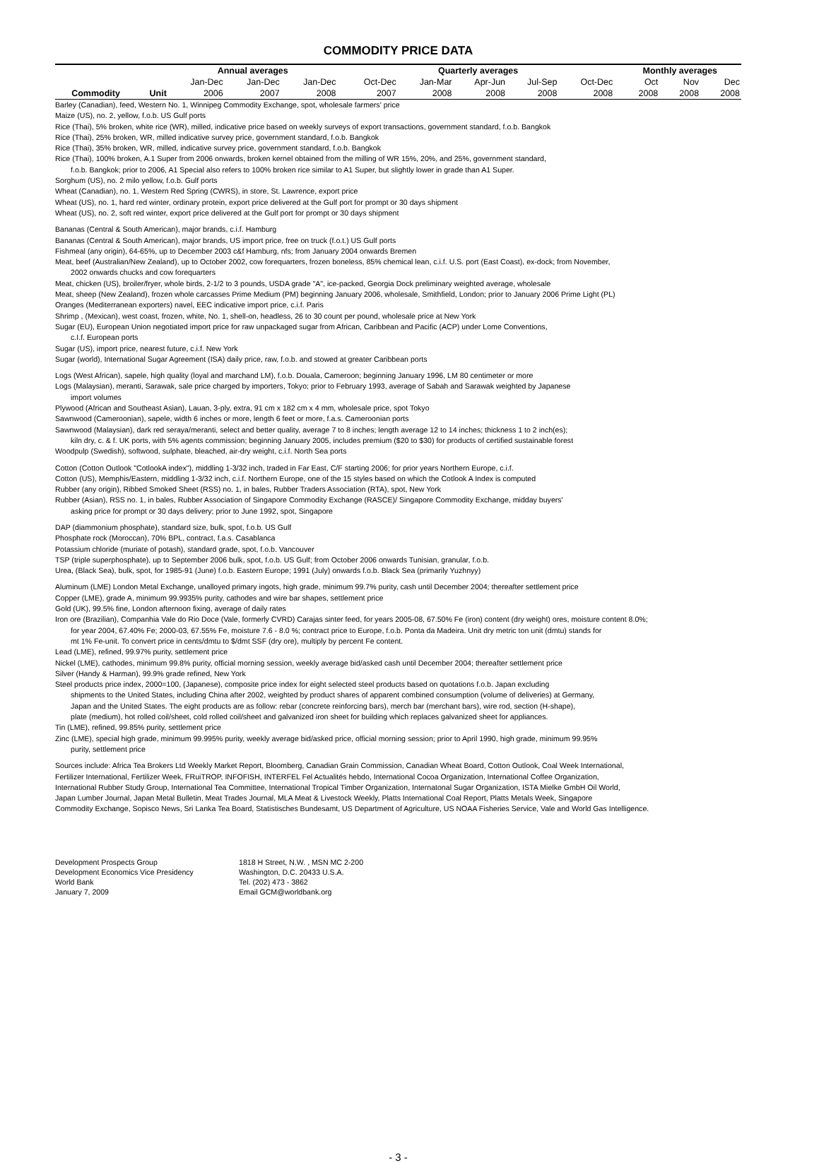COMMODITY PRICE DATA
| | | Annual averages | | | | Quarterly averages | | | | | | Monthly averages | | |
| | | Jan-Dec | Jan-Dec | Jan-Dec | | Oct-Dec | Jan-Mar | Apr-Jun | Jul-Sep | Oct-Dec | | Oct | Nov | Dec |
| Commodity | Unit | 2006 | 2007 | 2008 | | 2007 | 2008 | 2008 | 2008 | 2008 | | 2008 | 2008 | 2008 |
Barley (Canadian), feed, Western No. 1, Winnipeg Commodity Exchange, spot, wholesale farmers' price
Maize (US), no. 2, yellow, f.o.b. US Gulf ports
Rice (Thai), 5% broken, white rice (WR), milled, indicative price based on weekly surveys of export transactions, government standard, f.o.b. Bangkok
Rice (Thai), 25% broken, WR, milled indicative survey price, government standard, f.o.b. Bangkok
Rice (Thai), 35% broken, WR, milled, indicative survey price, government standard, f.o.b. Bangkok
Rice (Thai), 100% broken, A.1 Super from 2006 onwards, broken kernel obtained from the milling of WR 15%, 20%, and 25%, government standard,
f.o.b. Bangkok; prior to 2006, A1 Special also refers to 100% broken rice similar to A1 Super, but slightly lower in grade than A1 Super.
Sorghum (US), no. 2 milo yellow, f.o.b. Gulf ports
Wheat (Canadian), no. 1, Western Red Spring (CWRS), in store, St. Lawrence, export price
Wheat (US), no. 1, hard red winter, ordinary protein, export price delivered at the Gulf port for prompt or 30 days shipment
Wheat (US), no. 2, soft red winter, export price delivered at the Gulf port for prompt or 30 days shipment
Bananas (Central & South American), major brands, c.i.f. Hamburg
Bananas (Central & South American), major brands, US import price, free on truck (f.o.t.) US Gulf ports
Fishmeal (any origin), 64-65%, up to December 2003 c&f Hamburg, nfs; from January 2004 onwards Bremen
Meat, beef (Australian/New Zealand), up to October 2002, cow forequarters, frozen boneless, 85% chemical lean, c.i.f. U.S. port (East Coast), ex-dock; from November,
2002 onwards chucks and cow forequarters
Meat, chicken (US), broiler/fryer, whole birds, 2-1/2 to 3 pounds, USDA grade "A", ice-packed, Georgia Dock preliminary weighted average, wholesale
Meat, sheep (New Zealand), frozen whole carcasses Prime Medium (PM) beginning January 2006, wholesale, Smithfield, London; prior to January 2006 Prime Light (PL)
Oranges (Mediterranean exporters) navel, EEC indicative import price, c.i.f. Paris
Shrimp , (Mexican), west coast, frozen, white, No. 1, shell-on, headless, 26 to 30 count per pound, wholesale price at New York
Sugar (EU), European Union negotiated import price for raw unpackaged sugar from African, Caribbean and Pacific (ACP) under Lome Conventions,
c.I.f. European ports
Sugar (US), import price, nearest future, c.i.f. New York
Sugar (world), International Sugar Agreement (ISA) daily price, raw, f.o.b. and stowed at greater Caribbean ports
Logs (West African), sapele, high quality (loyal and marchand LM), f.o.b. Douala, Cameroon; beginning January 1996, LM 80 centimeter or more
Logs (Malaysian), meranti, Sarawak, sale price charged by importers, Tokyo; prior to February 1993, average of Sabah and Sarawak weighted by Japanese
import volumes
Plywood (African and Southeast Asian), Lauan, 3-ply, extra, 91 cm x 182 cm x 4 mm, wholesale price, spot Tokyo
Sawnwood (Cameroonian), sapele, width 6 inches or more, length 6 feet or more, f.a.s. Cameroonian ports
Sawnwood (Malaysian), dark red seraya/meranti, select and better quality, average 7 to 8 inches; length average 12 to 14 inches; thickness 1 to 2 inch(es);
kiln dry, c. & f. UK ports, with 5% agents commission; beginning January 2005, includes premium ($20 to $30) for products of certified sustainable forest
Woodpulp (Swedish), softwood, sulphate, bleached, air-dry weight, c.i.f. North Sea ports
Cotton (Cotton Outlook "CotlookA index"), middling 1-3/32 inch, traded in Far East, C/F starting 2006; for prior years Northern Europe, c.i.f.
Cotton (US), Memphis/Eastern, middling 1-3/32 inch, c.i.f. Northern Europe, one of the 15 styles based on which the Cotlook A Index is computed
Rubber (any origin), Ribbed Smoked Sheet (RSS) no. 1, in bales, Rubber Traders Association (RTA), spot, New York
Rubber (Asian), RSS no. 1, in bales, Rubber Association of Singapore Commodity Exchange (RASCE)/ Singapore Commodity Exchange, midday buyers'
asking price for prompt or 30 days delivery; prior to June 1992, spot, Singapore
DAP (diammonium phosphate), standard size, bulk, spot, f.o.b. US Gulf
Phosphate rock (Moroccan), 70% BPL, contract, f.a.s. Casablanca
Potassium chloride (muriate of potash), standard grade, spot, f.o.b. Vancouver
TSP (triple superphosphate), up to September 2006 bulk, spot, f.o.b. US Gulf; from October 2006 onwards Tunisian, granular, f.o.b.
Urea, (Black Sea), bulk, spot, for 1985-91 (June) f.o.b. Eastern Europe; 1991 (July) onwards f.o.b. Black Sea (primarily Yuzhnyy)
Aluminum (LME) London Metal Exchange, unalloyed primary ingots, high grade, minimum 99.7% purity, cash until December 2004; thereafter settlement price
Copper (LME), grade A, minimum 99.9935% purity, cathodes and wire bar shapes, settlement price
Gold (UK), 99.5% fine, London afternoon fixing, average of daily rates
Iron ore (Brazilian), Companhia Vale do Rio Doce (Vale, formerly CVRD) Carajas sinter feed, for years 2005-08, 67.50% Fe (iron) content (dry weight) ores, moisture content 8.0%;
for year 2004, 67.40% Fe; 2000-03, 67.55% Fe, moisture 7.6 - 8.0 %; contract price to Europe, f.o.b. Ponta da Madeira. Unit dry metric ton unit (dmtu) stands for
mt 1% Fe-unit. To convert price in cents/dmtu to $/dmt SSF (dry ore), multiply by percent Fe content.
Lead (LME), refined, 99.97% purity, settlement price
Nickel (LME), cathodes, minimum 99.8% purity, official morning session, weekly average bid/asked cash until December 2004; thereafter settlement price
Silver (Handy & Harman), 99.9% grade refined, New York
Steel products price index, 2000=100, (Japanese), composite price index for eight selected steel products based on quotations f.o.b. Japan excluding
shipments to the United States, including China after 2002, weighted by product shares of apparent combined consumption (volume of deliveries) at Germany,
Japan and the United States. The eight products are as follow: rebar (concrete reinforcing bars), merch bar (merchant bars), wire rod, section (H-shape),
plate (medium), hot rolled coil/sheet, cold rolled coil/sheet and galvanized iron sheet for building which replaces galvanized sheet for appliances.
Tin (LME), refined, 99.85% purity, settlement price
Zinc (LME), special high grade, minimum 99.995% purity, weekly average bid/asked price, official morning session; prior to April 1990, high grade, minimum 99.95%
purity, settlement price
Sources include: Africa Tea Brokers Ltd Weekly Market Report, Bloomberg, Canadian Grain Commission, Canadian Wheat Board, Cotton Outlook, Coal Week International,
Fertilizer International, Fertilizer Week, FRuiTROP, INFOFISH, INTERFEL Fel Actualités hebdo, International Cocoa Organization, International Coffee Organization,
International Rubber Study Group, International Tea Committee, International Tropical Timber Organization, Internatonal Sugar Organization, ISTA Mielke GmbH Oil World,
Japan Lumber Journal, Japan Metal Bulletin, Meat Trades Journal, MLA Meat & Livestock Weekly, Platts International Coal Report, Platts Metals Week, Singapore
Commodity Exchange, Sopisco News, Sri Lanka Tea Board, Statistisches Bundesamt, US Department of Agriculture, US NOAA Fisheries Service, Vale and World Gas Intelligence.
Development Prospects Group
Development Economics Vice Presidency
World Bank
January 7, 2009
1818 H Street, N.W. , MSN MC 2-200
Washington, D.C. 20433 U.S.A.
Tel. (202) 473 - 3862
Email GCM@worldbank.org
- 3 -